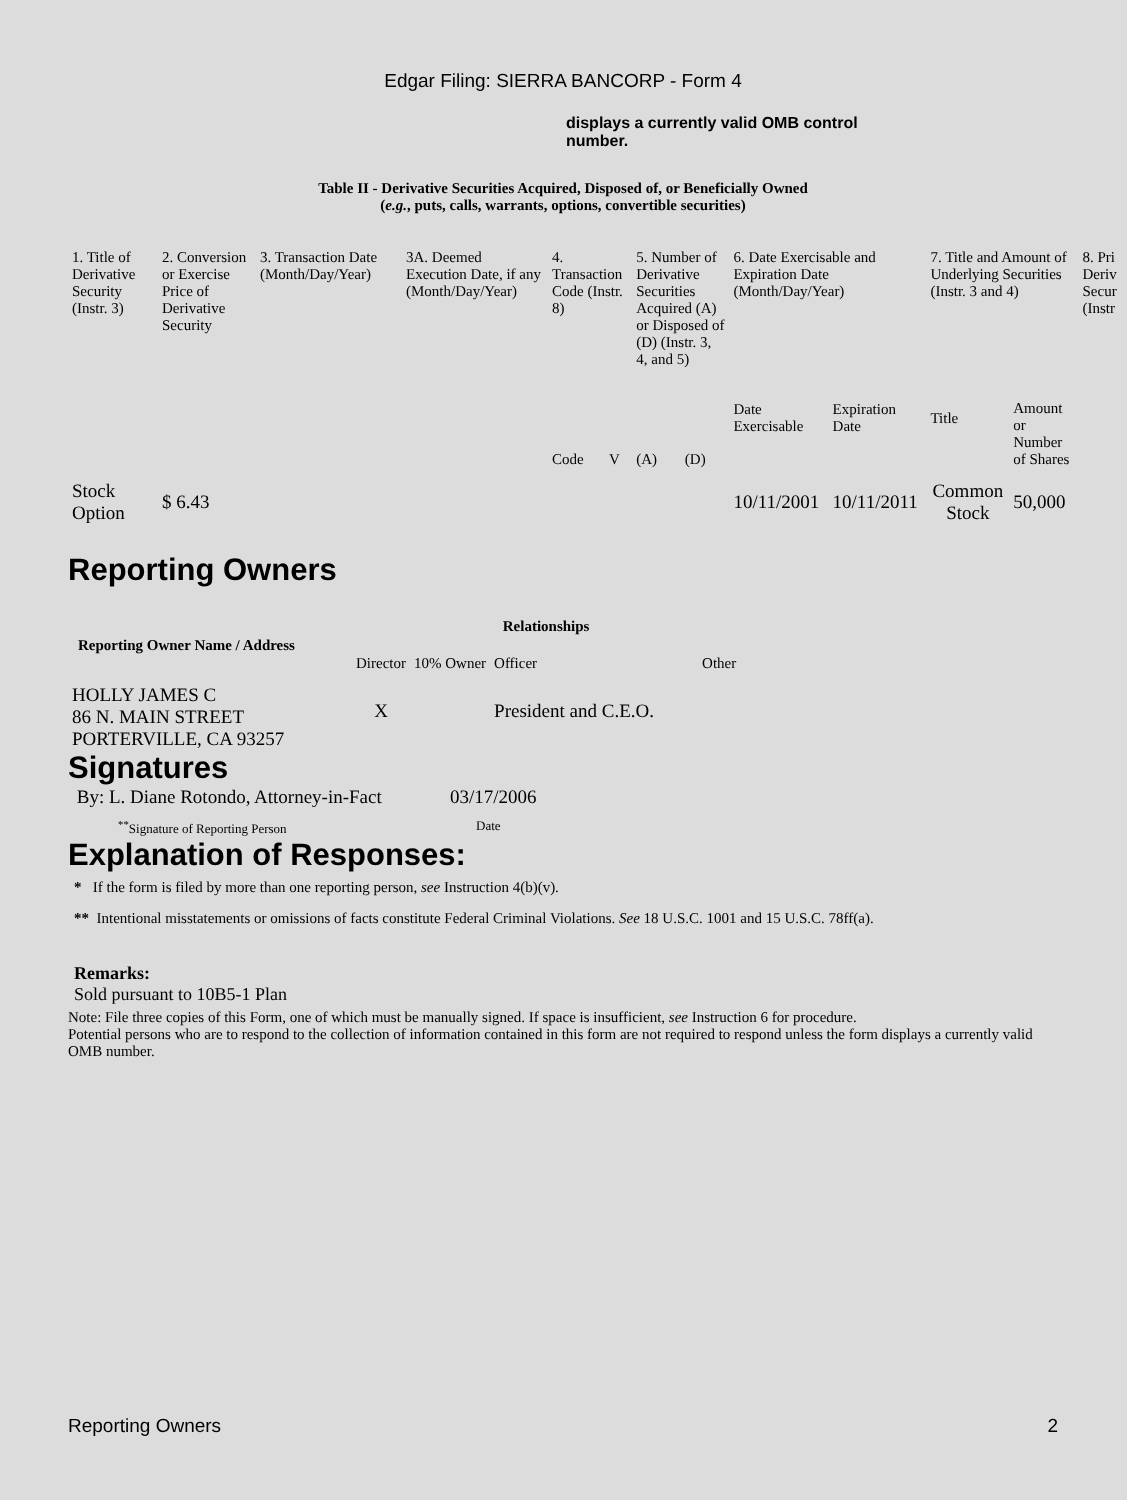Edgar Filing: SIERRA BANCORP - Form 4
displays a currently valid OMB control number.
Table II - Derivative Securities Acquired, Disposed of, or Beneficially Owned
(e.g., puts, calls, warrants, options, convertible securities)
| 1. Title of Derivative Security (Instr. 3) | 2. Conversion or Exercise Price of Derivative Security | 3. Transaction Date (Month/Day/Year) | 3A. Deemed Execution Date, if any (Month/Day/Year) | 4. Transaction Code (Instr. 8) | | 5. Number of Derivative Securities Acquired (A) or Disposed of (D) (Instr. 3, 4, and 5) | | 6. Date Exercisable and Expiration Date (Month/Day/Year) | | 7. Title and Amount of Underlying Securities (Instr. 3 and 4) | | 8. Pri Deriv Secur (Instr |
| | | | | Code | V | (A) | (D) | Date Exercisable | Expiration Date | Title | Amount or Number of Shares | |
| Stock Option | $ 6.43 | | | | | | | 10/11/2001 | 10/11/2011 | Common Stock | 50,000 | |
Reporting Owners
| Reporting Owner Name / Address | Relationships | | | |
| --- | --- | --- | --- | --- |
| | Director | 10% Owner | Officer | Other |
| HOLLY JAMES C 86 N. MAIN STREET PORTERVILLE, CA 93257 | X | | President and C.E.O. | |
Signatures
| By: L. Diane Rotondo, Attorney-in-Fact | 03/17/2006 |
| <sup>**</sup> Signature of Reporting Person | Date |
Explanation of Responses:
* If the form is filed by more than one reporting person, see Instruction 4(b)(v).
** Intentional misstatements or omissions of facts constitute Federal Criminal Violations. See 18 U.S.C. 1001 and 15 U.S.C. 78ff(a).
Remarks:
Sold pursuant to 10B5-1 Plan
Note: File three copies of this Form, one of which must be manually signed. If space is insufficient, see Instruction 6 for procedure.
Potential persons who are to respond to the collection of information contained in this form are not required to respond unless the form displays a currently valid OMB number.
Reporting Owners 2